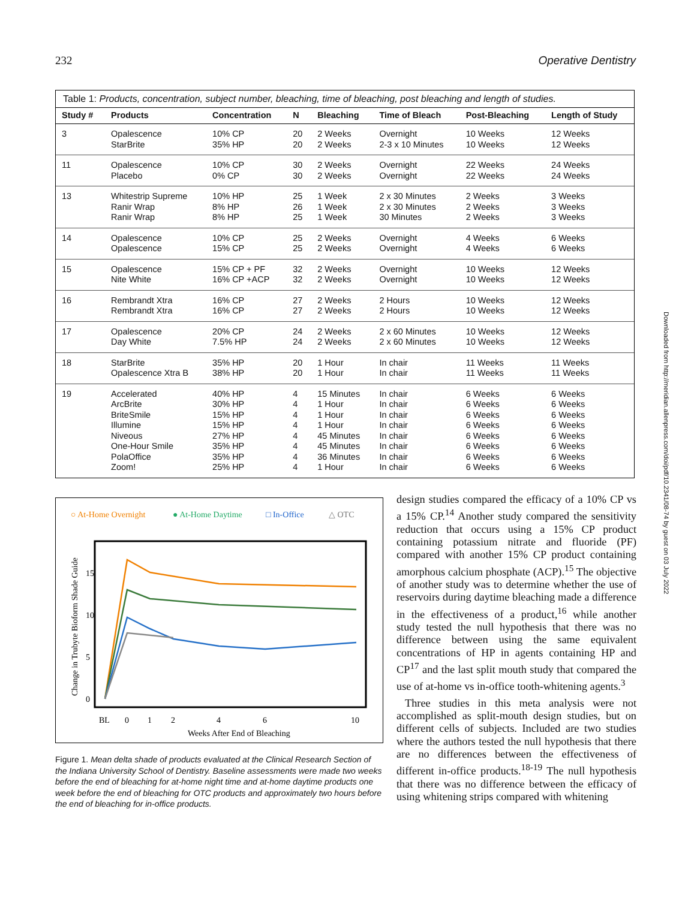232 Operative Dentistry
Table 1: Products, concentration, subject number, bleaching, time of bleaching, post bleaching and length of studies.
| Study # | Products | Concentration | N | Bleaching | Time of Bleach | Post-Bleaching | Length of Study |
| --- | --- | --- | --- | --- | --- | --- | --- |
| 3 | Opalescence StarBrite | 10% CP 35% HP | 20 20 | 2 Weeks 2 Weeks | Overnight 2-3 x 10 Minutes | 10 Weeks 10 Weeks | 12 Weeks 12 Weeks |
| 11 | Opalescence Placebo | 10% CP 0% CP | 30 30 | 2 Weeks 2 Weeks | Overnight Overnight | 22 Weeks 22 Weeks | 24 Weeks 24 Weeks |
| 13 | Whitestrip Supreme Ranir Wrap Ranir Wrap | 10% HP 8% HP 8% HP | 25 26 25 | 1 Week 1 Week 1 Week | 2 x 30 Minutes 2 x 30 Minutes 30 Minutes | 2 Weeks 2 Weeks 2 Weeks | 3 Weeks 3 Weeks 3 Weeks |
| 14 | Opalescence Opalescence | 10% CP 15% CP | 25 25 | 2 Weeks 2 Weeks | Overnight Overnight | 4 Weeks 4 Weeks | 6 Weeks 6 Weeks |
| 15 | Opalescence Nite White | 15% CP + PF 16% CP +ACP | 32 32 | 2 Weeks 2 Weeks | Overnight Overnight | 10 Weeks 10 Weeks | 12 Weeks 12 Weeks |
| 16 | Rembrandt Xtra Rembrandt Xtra | 16% CP 16% CP | 27 27 | 2 Weeks 2 Weeks | 2 Hours 2 Hours | 10 Weeks 10 Weeks | 12 Weeks 12 Weeks |
| 17 | Opalescence Day White | 20% CP 7.5% HP | 24 24 | 2 Weeks 2 Weeks | 2 x 60 Minutes 2 x 60 Minutes | 10 Weeks 10 Weeks | 12 Weeks 12 Weeks |
| 18 | StarBrite Opalescence Xtra B | 35% HP 38% HP | 20 20 | 1 Hour 1 Hour | In chair In chair | 11 Weeks 11 Weeks | 11 Weeks 11 Weeks |
| 19 | Accelerated ArcBrite BriteSmile Illumine Niveous One-Hour Smile PolaOffice Zoom! | 40% HP 30% HP 15% HP 15% HP 27% HP 35% HP 35% HP 25% HP | 4 4 4 4 4 4 4 4 | 15 Minutes 1 Hour 1 Hour 1 Hour 45 Minutes 45 Minutes 36 Minutes 1 Hour | In chair In chair In chair In chair In chair In chair In chair In chair | 6 Weeks 6 Weeks 6 Weeks 6 Weeks 6 Weeks 6 Weeks 6 Weeks 6 Weeks | 6 Weeks 6 Weeks 6 Weeks 6 Weeks 6 Weeks 6 Weeks 6 Weeks 6 Weeks |
○ At-Home Overnight
● At-Home Daytime
□ In-Office
△ OTC
BL
0
1
2
4
6
10
Weeks After End of Bleaching
0
5
10
15
Change in Trubyte Bioform Shade Guide
Figure 1. Mean delta shade of products evaluated at the Clinical Research Section of the Indiana University School of Dentistry. Baseline assessments were made two weeks before the end of bleaching for at-home night time and at-home daytime products one week before the end of bleaching for OTC products and approximately two hours before the end of bleaching for in-office products.
design studies compared the efficacy of a 10% CP vs a 15% CP.<sup>14</sup> Another study compared the sensitivity reduction that occurs using a 15% CP product containing potassium nitrate and fluoride (PF) compared with another 15% CP product containing amorphous calcium phosphate (ACP).<sup>15</sup> The objective of another study was to determine whether the use of reservoirs during daytime bleaching made a difference in the effectiveness of a product,<sup>16</sup> while another study tested the null hypothesis that there was no difference between using the same equivalent concentrations of HP in agents containing HP and CP<sup>17</sup> and the last split mouth study that compared the use of at-home vs in-office tooth-whitening agents.<sup>3</sup>
Three studies in this meta analysis were not accomplished as split-mouth design studies, but on different cells of subjects. Included are two studies where the authors tested the null hypothesis that there are no differences between the effectiveness of different in-office products.<sup>18-19</sup> The null hypothesis that there was no difference between the efficacy of using whitening strips compared with whitening
Downloaded from http://meridian.allenpress.com/doi/pdf/10.2341/08-74 by guest on 03 July 2022